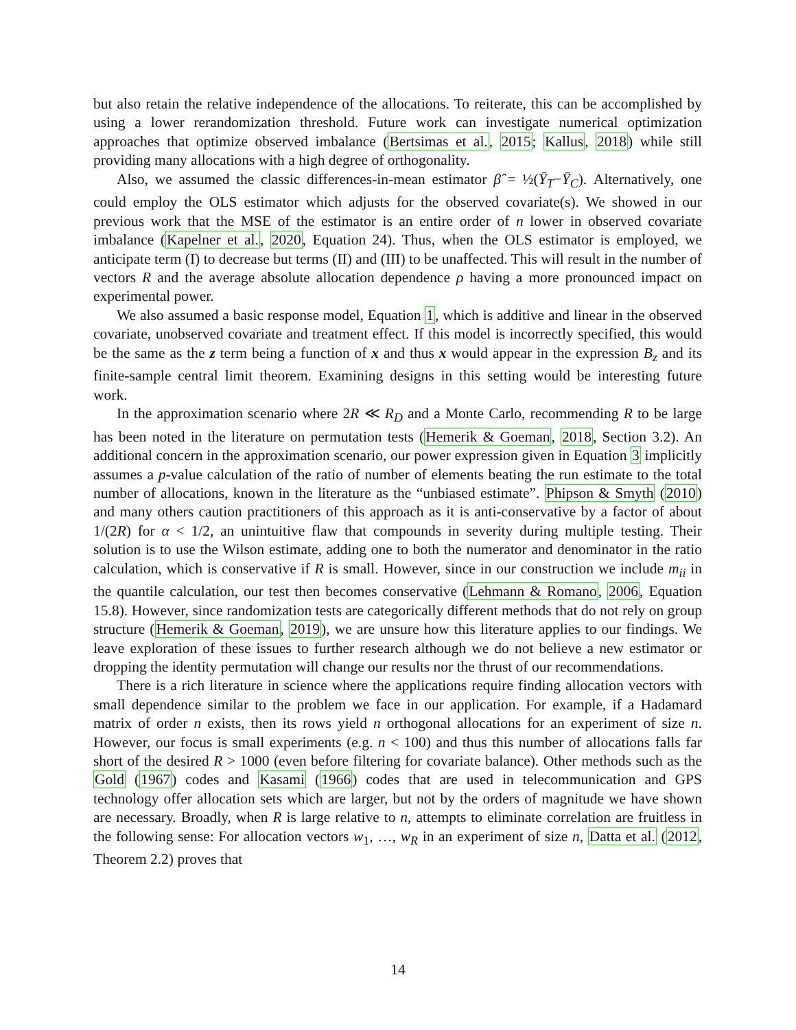but also retain the relative independence of the allocations. To reiterate, this can be accomplished by using a lower rerandomization threshold. Future work can investigate numerical optimization approaches that optimize observed imbalance (Bertsimas et al., 2015; Kallus, 2018) while still providing many allocations with a high degree of orthogonality.
Also, we assumed the classic differences-in-mean estimator β̂ = ½(Ȳ<sub>T</sub>−Ȳ<sub>C</sub>). Alternatively, one could employ the OLS estimator which adjusts for the observed covariate(s). We showed in our previous work that the MSE of the estimator is an entire order of n lower in observed covariate imbalance (Kapelner et al., 2020, Equation 24). Thus, when the OLS estimator is employed, we anticipate term (I) to decrease but terms (II) and (III) to be unaffected. This will result in the number of vectors R and the average absolute allocation dependence ρ having a more pronounced impact on experimental power.
We also assumed a basic response model, Equation 1, which is additive and linear in the observed covariate, unobserved covariate and treatment effect. If this model is incorrectly specified, this would be the same as the z term being a function of x and thus x would appear in the expression B<sub>z</sub> and its finite-sample central limit theorem. Examining designs in this setting would be interesting future work.
In the approximation scenario where 2R ≪ R<sub>D</sub> and a Monte Carlo, recommending R to be large has been noted in the literature on permutation tests (Hemerik & Goeman, 2018, Section 3.2). An additional concern in the approximation scenario, our power expression given in Equation 3 implicitly assumes a p-value calculation of the ratio of number of elements beating the run estimate to the total number of allocations, known in the literature as the “unbiased estimate”. Phipson & Smyth (2010) and many others caution practitioners of this approach as it is anti-conservative by a factor of about 1/(2R) for α < 1/2, an unintuitive flaw that compounds in severity during multiple testing. Their solution is to use the Wilson estimate, adding one to both the numerator and denominator in the ratio calculation, which is conservative if R is small. However, since in our construction we include m<sub>ii</sub> in the quantile calculation, our test then becomes conservative (Lehmann & Romano, 2006, Equation 15.8). However, since randomization tests are categorically different methods that do not rely on group structure (Hemerik & Goeman, 2019), we are unsure how this literature applies to our findings. We leave exploration of these issues to further research although we do not believe a new estimator or dropping the identity permutation will change our results nor the thrust of our recommendations.
There is a rich literature in science where the applications require finding allocation vectors with small dependence similar to the problem we face in our application. For example, if a Hadamard matrix of order n exists, then its rows yield n orthogonal allocations for an experiment of size n. However, our focus is small experiments (e.g. n < 100) and thus this number of allocations falls far short of the desired R > 1000 (even before filtering for covariate balance). Other methods such as the Gold (1967) codes and Kasami (1966) codes that are used in telecommunication and GPS technology offer allocation sets which are larger, but not by the orders of magnitude we have shown are necessary. Broadly, when R is large relative to n, attempts to eliminate correlation are fruitless in the following sense: For allocation vectors w<sub>1</sub>, …, w<sub>R</sub> in an experiment of size n, Datta et al. (2012, Theorem 2.2) proves that
14